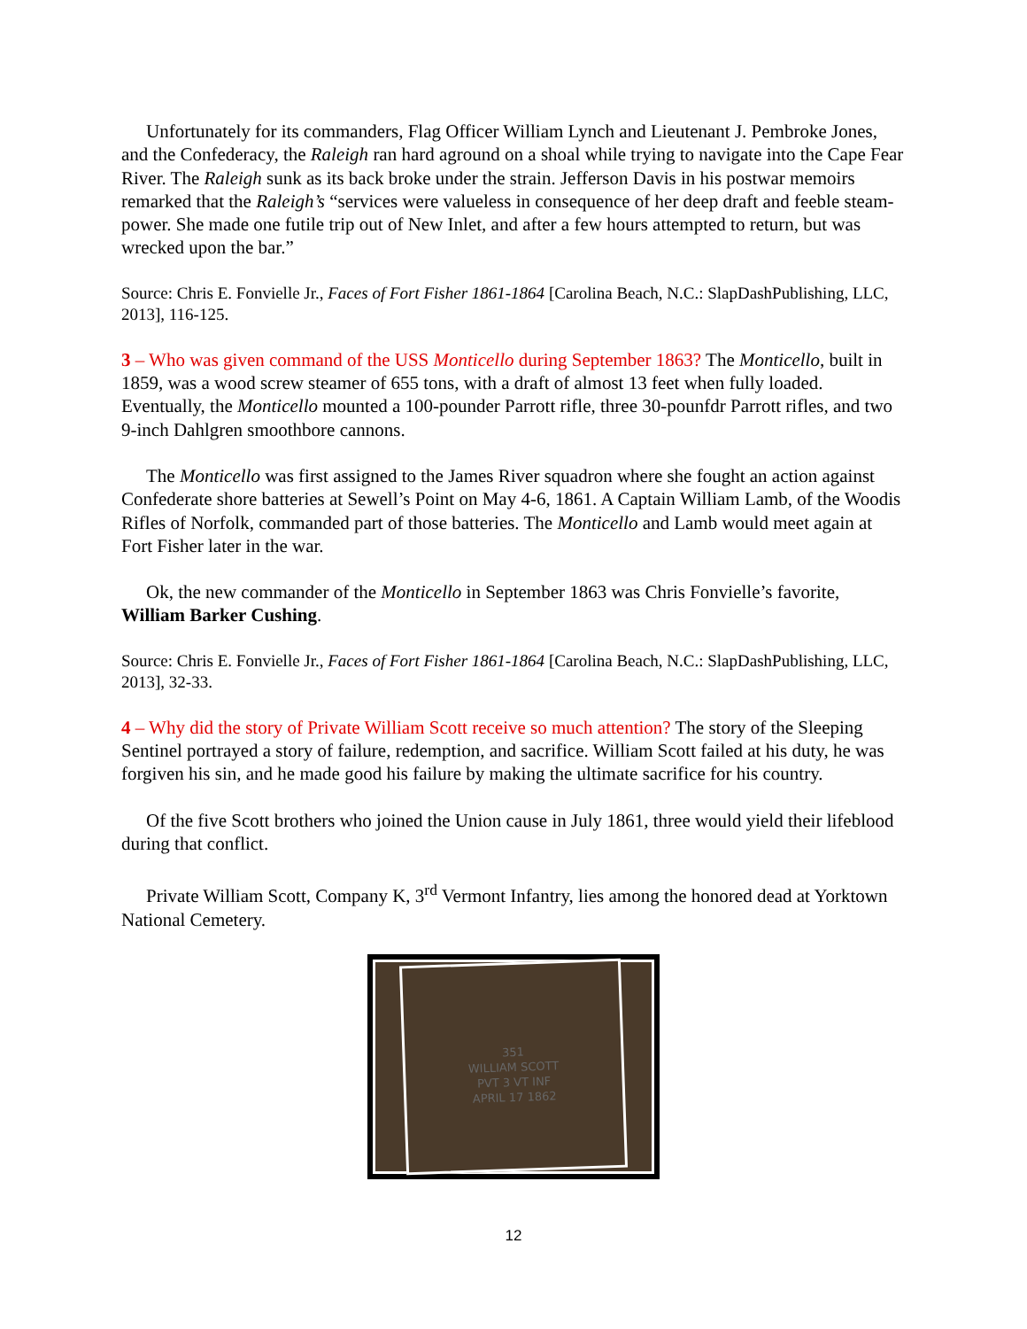Unfortunately for its commanders, Flag Officer William Lynch and Lieutenant J. Pembroke Jones, and the Confederacy, the Raleigh ran hard aground on a shoal while trying to navigate into the Cape Fear River. The Raleigh sunk as its back broke under the strain. Jefferson Davis in his postwar memoirs remarked that the Raleigh’s “services were valueless in consequence of her deep draft and feeble steam-power. She made one futile trip out of New Inlet, and after a few hours attempted to return, but was wrecked upon the bar.”
Source: Chris E. Fonvielle Jr., Faces of Fort Fisher 1861-1864 [Carolina Beach, N.C.: SlapDashPublishing, LLC, 2013], 116-125.
3 – Who was given command of the USS Monticello during September 1863? The Monticello, built in 1859, was a wood screw steamer of 655 tons, with a draft of almost 13 feet when fully loaded. Eventually, the Monticello mounted a 100-pounder Parrott rifle, three 30-pounfdr Parrott rifles, and two 9-inch Dahlgren smoothbore cannons.
The Monticello was first assigned to the James River squadron where she fought an action against Confederate shore batteries at Sewell’s Point on May 4-6, 1861. A Captain William Lamb, of the Woodis Rifles of Norfolk, commanded part of those batteries. The Monticello and Lamb would meet again at Fort Fisher later in the war.
Ok, the new commander of the Monticello in September 1863 was Chris Fonvielle’s favorite, William Barker Cushing.
Source: Chris E. Fonvielle Jr., Faces of Fort Fisher 1861-1864 [Carolina Beach, N.C.: SlapDashPublishing, LLC, 2013], 32-33.
4 – Why did the story of Private William Scott receive so much attention? The story of the Sleeping Sentinel portrayed a story of failure, redemption, and sacrifice. William Scott failed at his duty, he was forgiven his sin, and he made good his failure by making the ultimate sacrifice for his country.
Of the five Scott brothers who joined the Union cause in July 1861, three would yield their lifeblood during that conflict.
Private William Scott, Company K, 3<sup>rd</sup> Vermont Infantry, lies among the honored dead at Yorktown National Cemetery.
351
WILLIAM SCOTT
PVT 3 VT INF
APRIL 17 1862
12